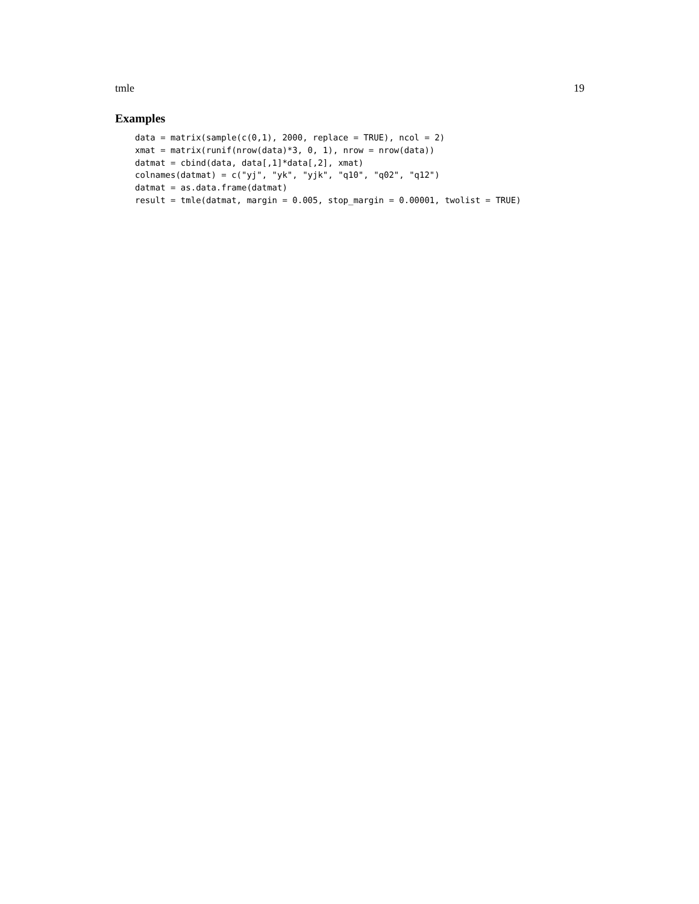tmle 19
Examples
data = matrix(sample(c(0,1), 2000, replace = TRUE), ncol = 2)
xmat = matrix(runif(nrow(data)*3, 0, 1), nrow = nrow(data))
datmat = cbind(data, data[,1]*data[,2], xmat)
colnames(datmat) = c("yj", "yk", "yjk", "q10", "q02", "q12")
datmat = as.data.frame(datmat)
result = tmle(datmat, margin = 0.005, stop_margin = 0.00001, twolist = TRUE)